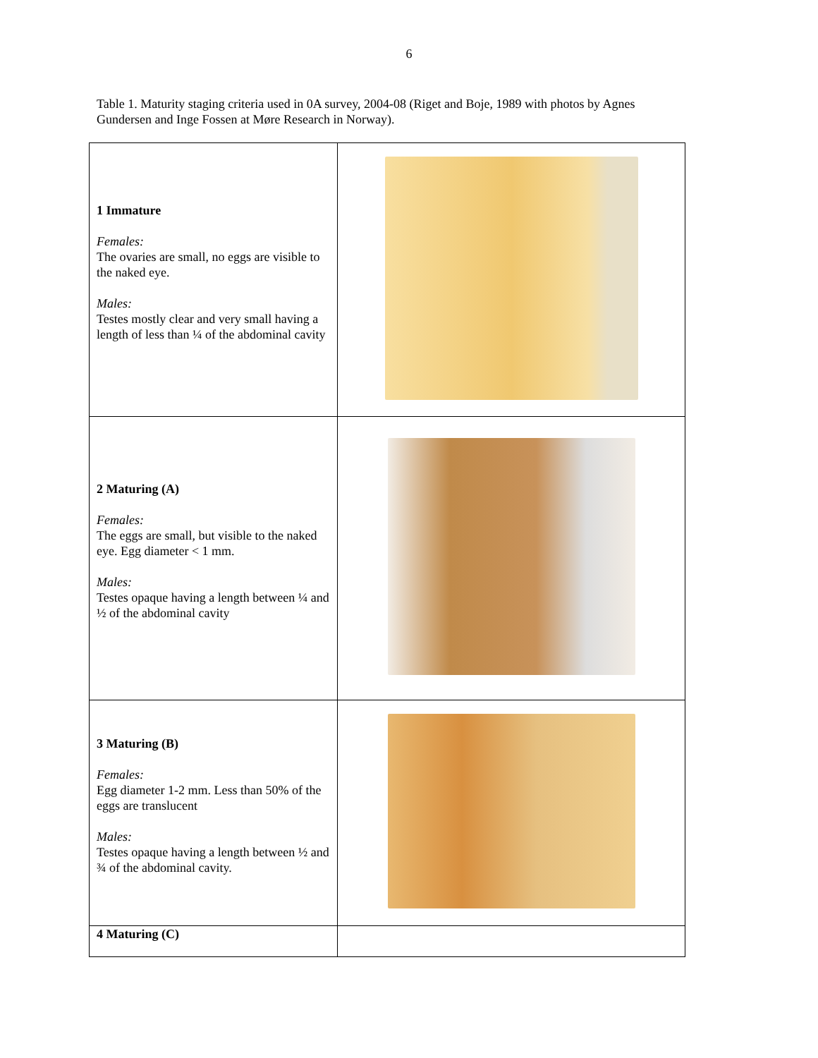6
Table 1. Maturity staging criteria used in 0A survey, 2004-08 (Riget and Boje, 1989 with photos by Agnes Gundersen and Inge Fossen at Møre Research in Norway).
| 1 Immature Females: The ovaries are small, no eggs are visible to the naked eye. Males: Testes mostly clear and very small having a length of less than ¼ of the abdominal cavity | |
| 2 Maturing (A) Females: The eggs are small, but visible to the naked eye. Egg diameter < 1 mm. Males: Testes opaque having a length between ¼ and ½ of the abdominal cavity | |
| 3 Maturing (B) Females: Egg diameter 1-2 mm. Less than 50% of the eggs are translucent Males: Testes opaque having a length between ½ and ¾ of the abdominal cavity. | |
| 4 Maturing (C) | |